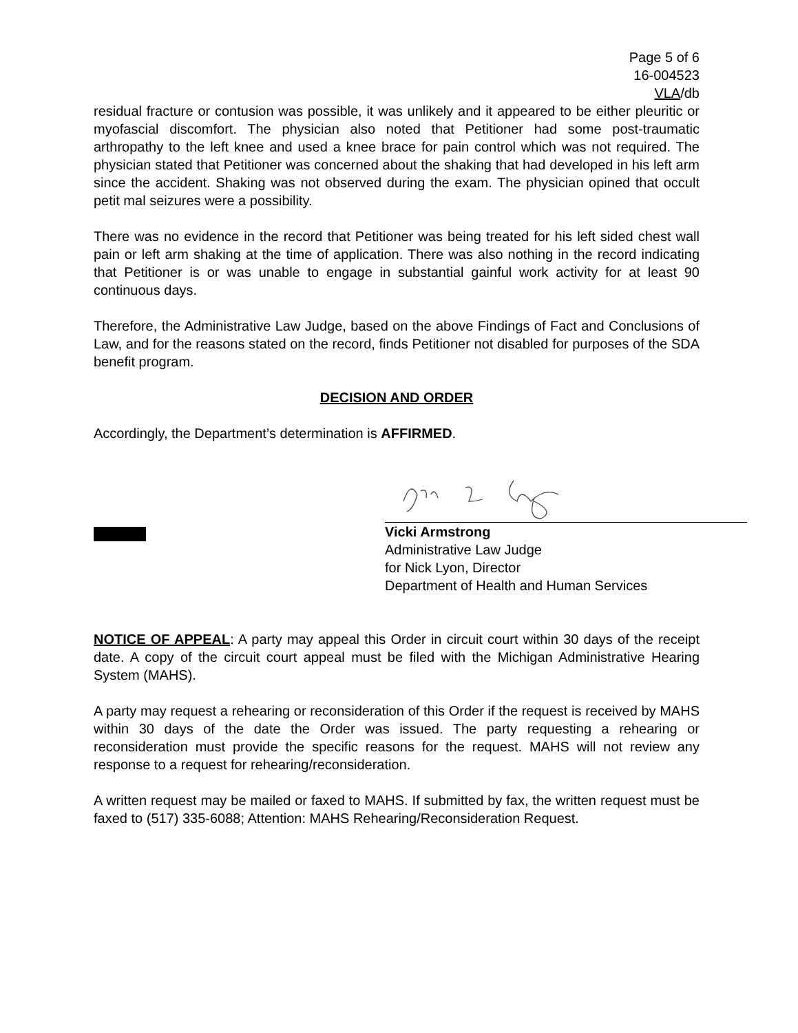Page 5 of 6
16-004523
VLA/db
residual fracture or contusion was possible, it was unlikely and it appeared to be either pleuritic or myofascial discomfort. The physician also noted that Petitioner had some post-traumatic arthropathy to the left knee and used a knee brace for pain control which was not required. The physician stated that Petitioner was concerned about the shaking that had developed in his left arm since the accident. Shaking was not observed during the exam. The physician opined that occult petit mal seizures were a possibility.
There was no evidence in the record that Petitioner was being treated for his left sided chest wall pain or left arm shaking at the time of application. There was also nothing in the record indicating that Petitioner is or was unable to engage in substantial gainful work activity for at least 90 continuous days.
Therefore, the Administrative Law Judge, based on the above Findings of Fact and Conclusions of Law, and for the reasons stated on the record, finds Petitioner not disabled for purposes of the SDA benefit program.
DECISION AND ORDER
Accordingly, the Department’s determination is AFFIRMED.
Vicki Armstrong
Administrative Law Judge
for Nick Lyon, Director
Department of Health and Human Services
NOTICE OF APPEAL: A party may appeal this Order in circuit court within 30 days of the receipt date. A copy of the circuit court appeal must be filed with the Michigan Administrative Hearing System (MAHS).
A party may request a rehearing or reconsideration of this Order if the request is received by MAHS within 30 days of the date the Order was issued. The party requesting a rehearing or reconsideration must provide the specific reasons for the request. MAHS will not review any response to a request for rehearing/reconsideration.
A written request may be mailed or faxed to MAHS. If submitted by fax, the written request must be faxed to (517) 335-6088; Attention: MAHS Rehearing/Reconsideration Request.